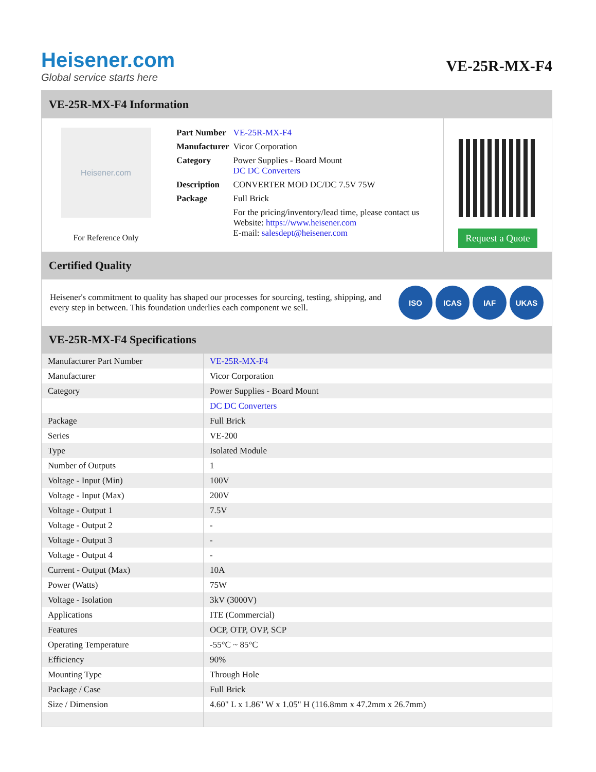Heisener.com
Global service starts here
VE-25R-MX-F4
VE-25R-MX-F4 Information
Heisener.com
For Reference Only
| Part Number | VE-25R-MX-F4 |
| Manufacturer | Vicor Corporation |
| Category | Power Supplies - Board Mount DC DC Converters |
| Description | CONVERTER MOD DC/DC 7.5V 75W |
| Package | Full Brick |
| | For the pricing/inventory/lead time, please contact us Website: https://www.heisener.com E-mail: salesdept@heisener.com |
Request a Quote
Certified Quality
Heisener's commitment to quality has shaped our processes for sourcing, testing, shipping, and every step in between. This foundation underlies each component we sell.
ISO ICAS IAF UKAS
VE-25R-MX-F4 Specifications
| Manufacturer Part Number | VE-25R-MX-F4 |
| Manufacturer | Vicor Corporation |
| Category | Power Supplies - Board Mount |
| | DC DC Converters |
| Package | Full Brick |
| Series | VE-200 |
| Type | Isolated Module |
| Number of Outputs | 1 |
| Voltage - Input (Min) | 100V |
| Voltage - Input (Max) | 200V |
| Voltage - Output 1 | 7.5V |
| Voltage - Output 2 | - |
| Voltage - Output 3 | - |
| Voltage - Output 4 | - |
| Current - Output (Max) | 10A |
| Power (Watts) | 75W |
| Voltage - Isolation | 3kV (3000V) |
| Applications | ITE (Commercial) |
| Features | OCP, OTP, OVP, SCP |
| Operating Temperature | -55°C ~ 85°C |
| Efficiency | 90% |
| Mounting Type | Through Hole |
| Package / Case | Full Brick |
| Size / Dimension | 4.60" L x 1.86" W x 1.05" H (116.8mm x 47.2mm x 26.7mm) |